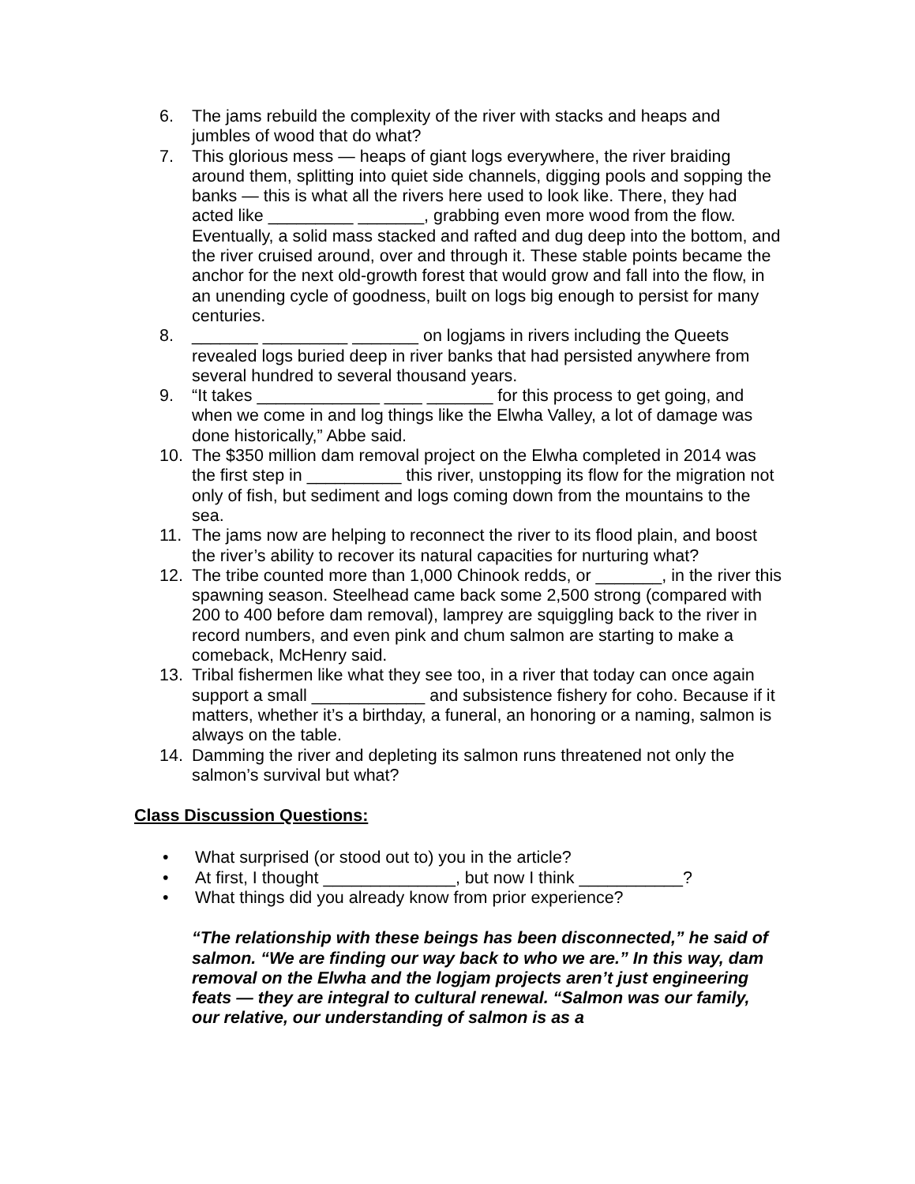6. The jams rebuild the complexity of the river with stacks and heaps and jumbles of wood that do what?
7. This glorious mess — heaps of giant logs everywhere, the river braiding around them, splitting into quiet side channels, digging pools and sopping the banks — this is what all the rivers here used to look like. There, they had acted like _________ _______, grabbing even more wood from the flow. Eventually, a solid mass stacked and rafted and dug deep into the bottom, and the river cruised around, over and through it. These stable points became the anchor for the next old-growth forest that would grow and fall into the flow, in an unending cycle of goodness, built on logs big enough to persist for many centuries.
8. _______ _________ _______ on logjams in rivers including the Queets revealed logs buried deep in river banks that had persisted anywhere from several hundred to several thousand years.
9. “It takes _____________ ____ _______ for this process to get going, and when we come in and log things like the Elwha Valley, a lot of damage was done historically,” Abbe said.
10. The $350 million dam removal project on the Elwha completed in 2014 was the first step in __________ this river, unstopping its flow for the migration not only of fish, but sediment and logs coming down from the mountains to the sea.
11. The jams now are helping to reconnect the river to its flood plain, and boost the river’s ability to recover its natural capacities for nurturing what?
12. The tribe counted more than 1,000 Chinook redds, or _______, in the river this spawning season. Steelhead came back some 2,500 strong (compared with 200 to 400 before dam removal), lamprey are squiggling back to the river in record numbers, and even pink and chum salmon are starting to make a comeback, McHenry said.
13. Tribal fishermen like what they see too, in a river that today can once again support a small ____________ and subsistence fishery for coho. Because if it matters, whether it’s a birthday, a funeral, an honoring or a naming, salmon is always on the table.
14. Damming the river and depleting its salmon runs threatened not only the salmon’s survival but what?
Class Discussion Questions:
• What surprised (or stood out to) you in the article?
• At first, I thought ______________, but now I think ___________?
• What things did you already know from prior experience?
“The relationship with these beings has been disconnected,” he said of salmon. “We are finding our way back to who we are.” In this way, dam removal on the Elwha and the logjam projects aren’t just engineering feats — they are integral to cultural renewal. “Salmon was our family, our relative, our understanding of salmon is as a